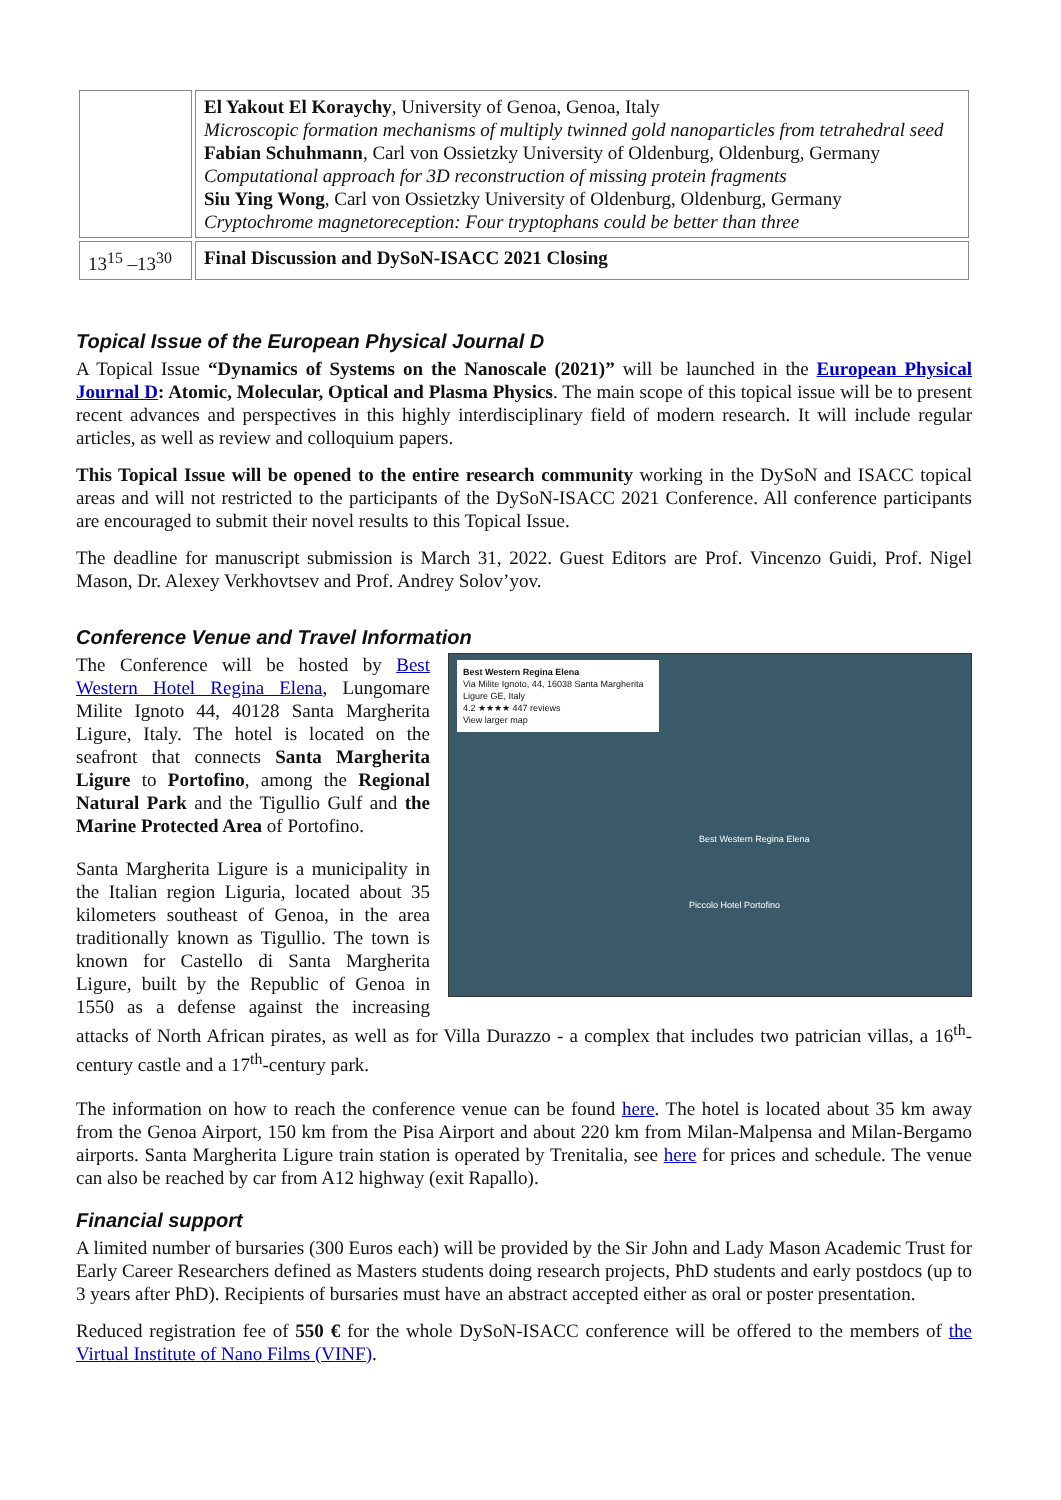| | El Yakout El Koraychy , University of Genoa, Genoa, Italy Microscopic formation mechanisms of multiply twinned gold nanoparticles from tetrahedral seed Fabian Schuhmann , Carl von Ossietzky University of Oldenburg, Oldenburg, Germany Computational approach for 3D reconstruction of missing protein fragments Siu Ying Wong , Carl von Ossietzky University of Oldenburg, Oldenburg, Germany Cryptochrome magnetoreception: Four tryptophans could be better than three |
| 13<sup>15</sup> –13<sup>30</sup> | Final Discussion and DySoN-ISACC 2021 Closing |
Topical Issue of the European Physical Journal D
A Topical Issue “Dynamics of Systems on the Nanoscale (2021)” will be launched in the European Physical Journal D: Atomic, Molecular, Optical and Plasma Physics. The main scope of this topical issue will be to present recent advances and perspectives in this highly interdisciplinary field of modern research. It will include regular articles, as well as review and colloquium papers.
This Topical Issue will be opened to the entire research community working in the DySoN and ISACC topical areas and will not restricted to the participants of the DySoN-ISACC 2021 Conference. All conference participants are encouraged to submit their novel results to this Topical Issue.
The deadline for manuscript submission is March 31, 2022. Guest Editors are Prof. Vincenzo Guidi, Prof. Nigel Mason, Dr. Alexey Verkhovtsev and Prof. Andrey Solov’yov.
Conference Venue and Travel Information
Best Western Regina Elena
Via Milite Ignoto, 44, 16038 Santa Margherita Ligure GE, Italy
4.2 ★★★★ 447 reviews
View larger map
Best Western Regina Elena
Piccolo Hotel Portofino
The Conference will be hosted by Best Western Hotel Regina Elena, Lungomare Milite Ignoto 44, 40128 Santa Margherita Ligure, Italy. The hotel is located on the seafront that connects Santa Margherita Ligure to Portofino, among the Regional Natural Park and the Tigullio Gulf and the Marine Protected Area of Portofino.
Santa Margherita Ligure is a municipality in the Italian region Liguria, located about 35 kilometers southeast of Genoa, in the area traditionally known as Tigullio. The town is known for Castello di Santa Margherita Ligure, built by the Republic of Genoa in 1550 as a defense against the increasing attacks of North African pirates, as well as for Villa Durazzo - a complex that includes two patrician villas, a 16<sup>th</sup>-century castle and a 17<sup>th</sup>-century park.
The information on how to reach the conference venue can be found here. The hotel is located about 35 km away from the Genoa Airport, 150 km from the Pisa Airport and about 220 km from Milan-Malpensa and Milan-Bergamo airports. Santa Margherita Ligure train station is operated by Trenitalia, see here for prices and schedule. The venue can also be reached by car from A12 highway (exit Rapallo).
Financial support
A limited number of bursaries (300 Euros each) will be provided by the Sir John and Lady Mason Academic Trust for Early Career Researchers defined as Masters students doing research projects, PhD students and early postdocs (up to 3 years after PhD). Recipients of bursaries must have an abstract accepted either as oral or poster presentation.
Reduced registration fee of 550 € for the whole DySoN-ISACC conference will be offered to the members of the Virtual Institute of Nano Films (VINF).